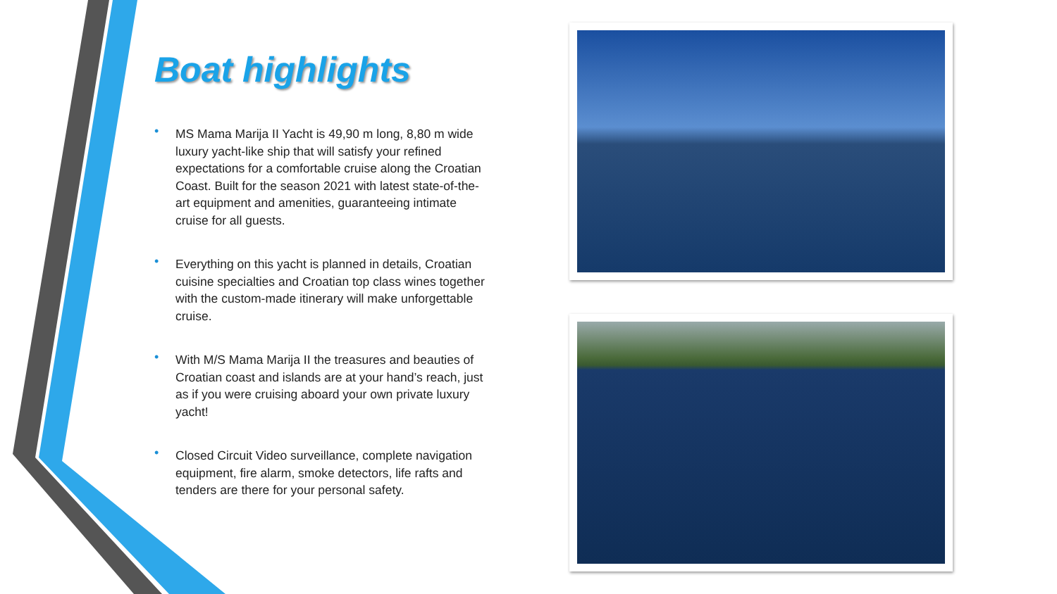Boat highlights
• MS Mama Marija II Yacht is 49,90 m long, 8,80 m wide luxury yacht-like ship that will satisfy your refined expectations for a comfortable cruise along the Croatian Coast. Built for the season 2021 with latest state-of-the-art equipment and amenities, guaranteeing intimate cruise for all guests.
• Everything on this yacht is planned in details, Croatian cuisine specialties and Croatian top class wines together with the custom-made itinerary will make unforgettable cruise.
• With M/S Mama Marija II the treasures and beauties of Croatian coast and islands are at your hand’s reach, just as if you were cruising aboard your own private luxury yacht!
• Closed Circuit Video surveillance, complete navigation equipment, fire alarm, smoke detectors, life rafts and tenders are there for your personal safety.